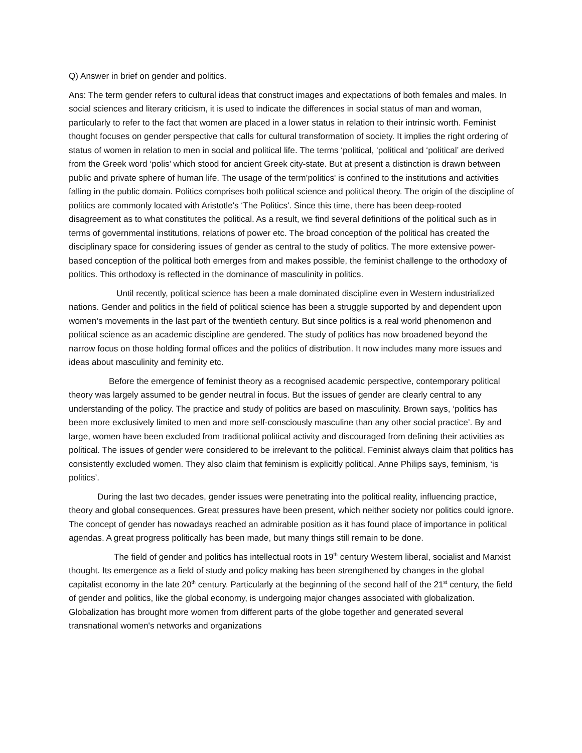Q) Answer in brief on gender and politics.
Ans: The term gender refers to cultural ideas that construct images and expectations of both females and males. In social sciences and literary criticism, it is used to indicate the differences in social status of man and woman, particularly to refer to the fact that women are placed in a lower status in relation to their intrinsic worth. Feminist thought focuses on gender perspective that calls for cultural transformation of society. It implies the right ordering of status of women in relation to men in social and political life. The terms ‘political, ‘political and ‘political’ are derived from the Greek word ‘polis’ which stood for ancient Greek city-state. But at present a distinction is drawn between public and private sphere of human life. The usage of the term’politics' is confined to the institutions and activities falling in the public domain. Politics comprises both political science and political theory. The origin of the discipline of politics are commonly located with Aristotle's ‘The Politics'. Since this time, there has been deep-rooted disagreement as to what constitutes the political. As a result, we find several definitions of the political such as in terms of governmental institutions, relations of power etc. The broad conception of the political has created the disciplinary space for considering issues of gender as central to the study of politics. The more extensive power-based conception of the political both emerges from and makes possible, the feminist challenge to the orthodoxy of politics. This orthodoxy is reflected in the dominance of masculinity in politics.
Until recently, political science has been a male dominated discipline even in Western industrialized nations. Gender and politics in the field of political science has been a struggle supported by and dependent upon women’s movements in the last part of the twentieth century. But since politics is a real world phenomenon and political science as an academic discipline are gendered. The study of politics has now broadened beyond the narrow focus on those holding formal offices and the politics of distribution. It now includes many more issues and ideas about masculinity and feminity etc.
Before the emergence of feminist theory as a recognised academic perspective, contemporary political theory was largely assumed to be gender neutral in focus. But the issues of gender are clearly central to any understanding of the policy. The practice and study of politics are based on masculinity. Brown says, ‘politics has been more exclusively limited to men and more self-consciously masculine than any other social practice’. By and large, women have been excluded from traditional political activity and discouraged from defining their activities as political. The issues of gender were considered to be irrelevant to the political. Feminist always claim that politics has consistently excluded women. They also claim that feminism is explicitly political. Anne Philips says, feminism, ‘is politics’.
During the last two decades, gender issues were penetrating into the political reality, influencing practice, theory and global consequences. Great pressures have been present, which neither society nor politics could ignore. The concept of gender has nowadays reached an admirable position as it has found place of importance in political agendas. A great progress politically has been made, but many things still remain to be done.
The field of gender and politics has intellectual roots in 19<sup>th</sup> century Western liberal, socialist and Marxist thought. Its emergence as a field of study and policy making has been strengthened by changes in the global capitalist economy in the late 20<sup>th</sup> century. Particularly at the beginning of the second half of the 21<sup>st</sup> century, the field of gender and politics, like the global economy, is undergoing major changes associated with globalization. Globalization has brought more women from different parts of the globe together and generated several transnational women's networks and organizations